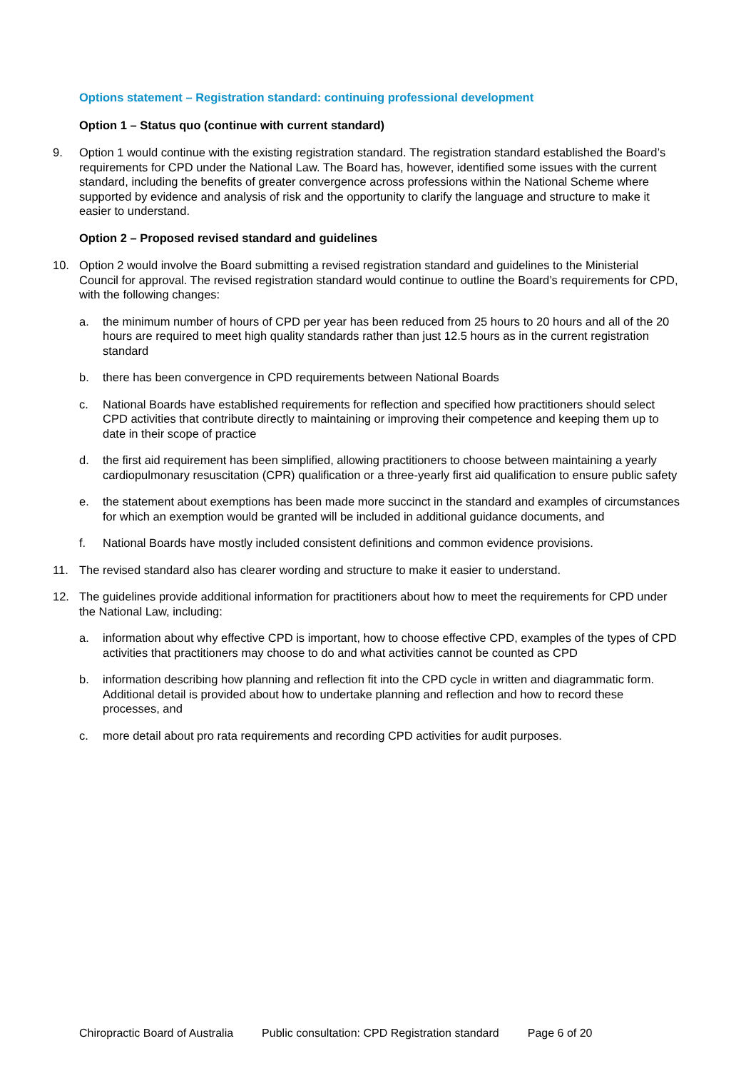Options statement – Registration standard: continuing professional development
Option 1 – Status quo (continue with current standard)
9. Option 1 would continue with the existing registration standard. The registration standard established the Board’s requirements for CPD under the National Law. The Board has, however, identified some issues with the current standard, including the benefits of greater convergence across professions within the National Scheme where supported by evidence and analysis of risk and the opportunity to clarify the language and structure to make it easier to understand.
Option 2 – Proposed revised standard and guidelines
10. Option 2 would involve the Board submitting a revised registration standard and guidelines to the Ministerial Council for approval. The revised registration standard would continue to outline the Board’s requirements for CPD, with the following changes:
a. the minimum number of hours of CPD per year has been reduced from 25 hours to 20 hours and all of the 20 hours are required to meet high quality standards rather than just 12.5 hours as in the current registration standard
b. there has been convergence in CPD requirements between National Boards
c. National Boards have established requirements for reflection and specified how practitioners should select CPD activities that contribute directly to maintaining or improving their competence and keeping them up to date in their scope of practice
d. the first aid requirement has been simplified, allowing practitioners to choose between maintaining a yearly cardiopulmonary resuscitation (CPR) qualification or a three-yearly first aid qualification to ensure public safety
e. the statement about exemptions has been made more succinct in the standard and examples of circumstances for which an exemption would be granted will be included in additional guidance documents, and
f. National Boards have mostly included consistent definitions and common evidence provisions.
11. The revised standard also has clearer wording and structure to make it easier to understand.
12. The guidelines provide additional information for practitioners about how to meet the requirements for CPD under the National Law, including:
a. information about why effective CPD is important, how to choose effective CPD, examples of the types of CPD activities that practitioners may choose to do and what activities cannot be counted as CPD
b. information describing how planning and reflection fit into the CPD cycle in written and diagrammatic form. Additional detail is provided about how to undertake planning and reflection and how to record these processes, and
c. more detail about pro rata requirements and recording CPD activities for audit purposes.
Chiropractic Board of Australia Public consultation: CPD Registration standard Page 6 of 20